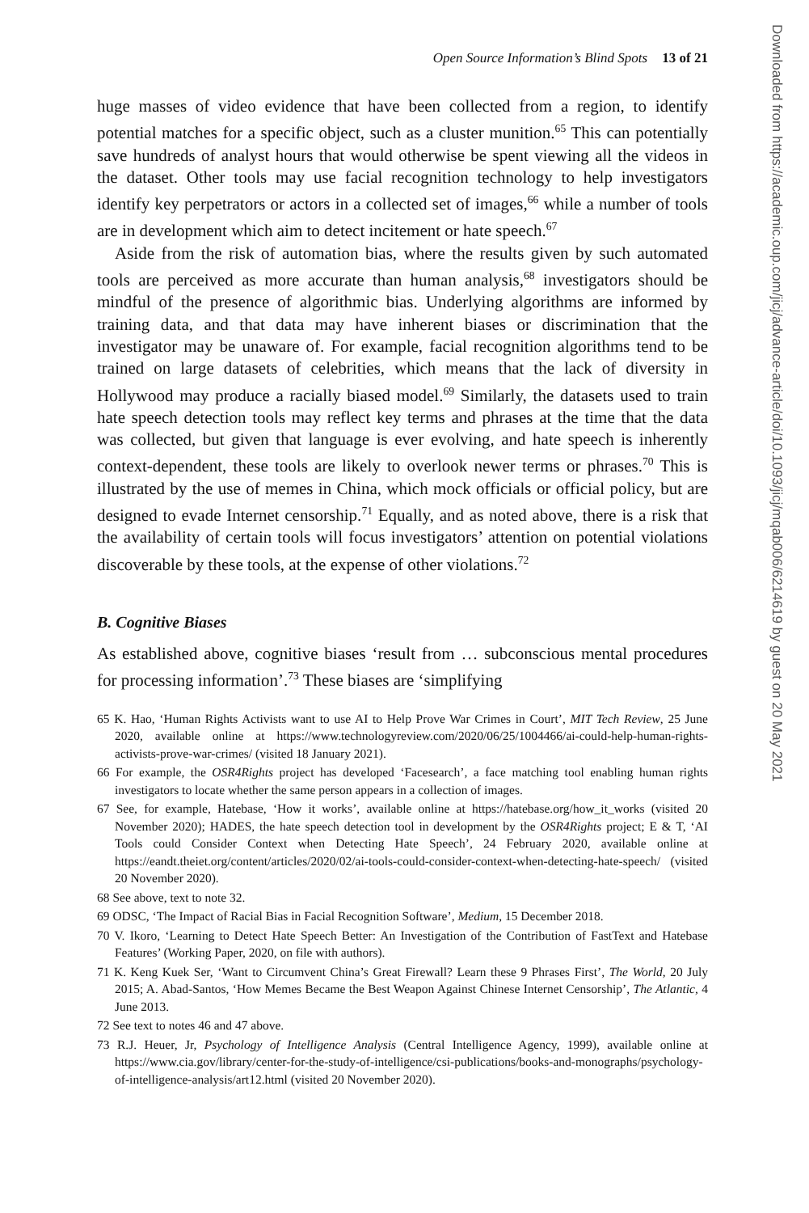Open Source Information’s Blind Spots 13 of 21
huge masses of video evidence that have been collected from a region, to identify potential matches for a specific object, such as a cluster munition.<sup>65</sup> This can potentially save hundreds of analyst hours that would otherwise be spent viewing all the videos in the dataset. Other tools may use facial recognition technology to help investigators identify key perpetrators or actors in a collected set of images,<sup>66</sup> while a number of tools are in development which aim to detect incitement or hate speech.<sup>67</sup>
Aside from the risk of automation bias, where the results given by such automated tools are perceived as more accurate than human analysis,<sup>68</sup> investigators should be mindful of the presence of algorithmic bias. Underlying algorithms are informed by training data, and that data may have inherent biases or discrimination that the investigator may be unaware of. For example, facial recognition algorithms tend to be trained on large datasets of celebrities, which means that the lack of diversity in Hollywood may produce a racially biased model.<sup>69</sup> Similarly, the datasets used to train hate speech detection tools may reflect key terms and phrases at the time that the data was collected, but given that language is ever evolving, and hate speech is inherently context-dependent, these tools are likely to overlook newer terms or phrases.<sup>70</sup> This is illustrated by the use of memes in China, which mock officials or official policy, but are designed to evade Internet censorship.<sup>71</sup> Equally, and as noted above, there is a risk that the availability of certain tools will focus investigators’ attention on potential violations discoverable by these tools, at the expense of other violations.<sup>72</sup>
B. Cognitive Biases
As established above, cognitive biases ‘result from … subconscious mental procedures for processing information’.<sup>73</sup> These biases are ‘simplifying
65 K. Hao, ‘Human Rights Activists want to use AI to Help Prove War Crimes in Court’, MIT Tech Review, 25 June 2020, available online at https://www.technologyreview.com/2020/06/25/1004466/ai-could-help-human-rights-activists-prove-war-crimes/ (visited 18 January 2021).
66 For example, the OSR4Rights project has developed ‘Facesearch’, a face matching tool enabling human rights investigators to locate whether the same person appears in a collection of images.
67 See, for example, Hatebase, ‘How it works’, available online at https://hatebase.org/how_it_works (visited 20 November 2020); HADES, the hate speech detection tool in development by the OSR4Rights project; E & T, ‘AI Tools could Consider Context when Detecting Hate Speech’, 24 February 2020, available online at https://eandt.theiet.org/content/articles/2020/02/ai-tools-could-consider-context-when-detecting-hate-speech/ (visited 20 November 2020).
68 See above, text to note 32.
69 ODSC, ‘The Impact of Racial Bias in Facial Recognition Software’, Medium, 15 December 2018.
70 V. Ikoro, ‘Learning to Detect Hate Speech Better: An Investigation of the Contribution of FastText and Hatebase Features’ (Working Paper, 2020, on file with authors).
71 K. Keng Kuek Ser, ‘Want to Circumvent China’s Great Firewall? Learn these 9 Phrases First’, The World, 20 July 2015; A. Abad-Santos, ‘How Memes Became the Best Weapon Against Chinese Internet Censorship’, The Atlantic, 4 June 2013.
72 See text to notes 46 and 47 above.
73 R.J. Heuer, Jr, Psychology of Intelligence Analysis (Central Intelligence Agency, 1999), available online at https://www.cia.gov/library/center-for-the-study-of-intelligence/csi-publications/books-and-monographs/psychology-of-intelligence-analysis/art12.html (visited 20 November 2020).
Downloaded from https://academic.oup.com/jicj/advance-article/doi/10.1093/jicj/mqab006/6214619 by guest on 20 May 2021